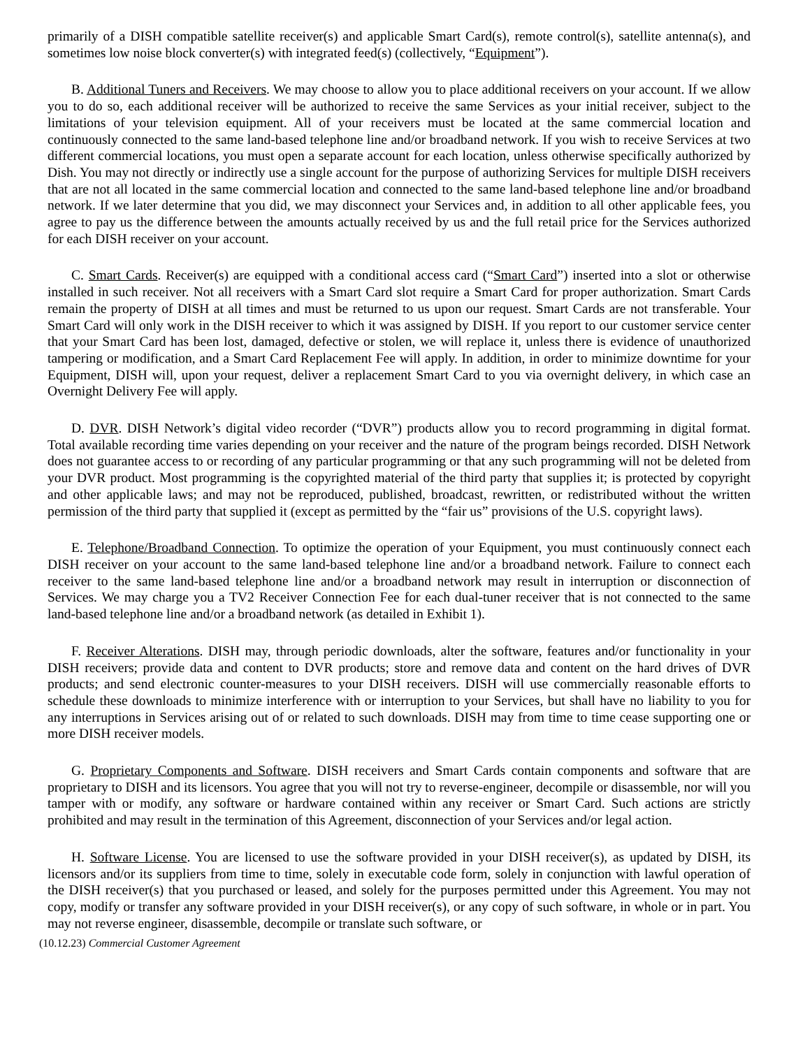primarily of a DISH compatible satellite receiver(s) and applicable Smart Card(s), remote control(s), satellite antenna(s), and sometimes low noise block converter(s) with integrated feed(s) (collectively, “Equipment”).
B. Additional Tuners and Receivers. We may choose to allow you to place additional receivers on your account. If we allow you to do so, each additional receiver will be authorized to receive the same Services as your initial receiver, subject to the limitations of your television equipment. All of your receivers must be located at the same commercial location and continuously connected to the same land-based telephone line and/or broadband network. If you wish to receive Services at two different commercial locations, you must open a separate account for each location, unless otherwise specifically authorized by Dish. You may not directly or indirectly use a single account for the purpose of authorizing Services for multiple DISH receivers that are not all located in the same commercial location and connected to the same land-based telephone line and/or broadband network. If we later determine that you did, we may disconnect your Services and, in addition to all other applicable fees, you agree to pay us the difference between the amounts actually received by us and the full retail price for the Services authorized for each DISH receiver on your account.
C. Smart Cards. Receiver(s) are equipped with a conditional access card (“Smart Card”) inserted into a slot or otherwise installed in such receiver. Not all receivers with a Smart Card slot require a Smart Card for proper authorization. Smart Cards remain the property of DISH at all times and must be returned to us upon our request. Smart Cards are not transferable. Your Smart Card will only work in the DISH receiver to which it was assigned by DISH. If you report to our customer service center that your Smart Card has been lost, damaged, defective or stolen, we will replace it, unless there is evidence of unauthorized tampering or modification, and a Smart Card Replacement Fee will apply. In addition, in order to minimize downtime for your Equipment, DISH will, upon your request, deliver a replacement Smart Card to you via overnight delivery, in which case an Overnight Delivery Fee will apply.
D. DVR. DISH Network’s digital video recorder (“DVR”) products allow you to record programming in digital format. Total available recording time varies depending on your receiver and the nature of the program beings recorded. DISH Network does not guarantee access to or recording of any particular programming or that any such programming will not be deleted from your DVR product. Most programming is the copyrighted material of the third party that supplies it; is protected by copyright and other applicable laws; and may not be reproduced, published, broadcast, rewritten, or redistributed without the written permission of the third party that supplied it (except as permitted by the “fair us” provisions of the U.S. copyright laws).
E. Telephone/Broadband Connection. To optimize the operation of your Equipment, you must continuously connect each DISH receiver on your account to the same land-based telephone line and/or a broadband network. Failure to connect each receiver to the same land-based telephone line and/or a broadband network may result in interruption or disconnection of Services. We may charge you a TV2 Receiver Connection Fee for each dual-tuner receiver that is not connected to the same land-based telephone line and/or a broadband network (as detailed in Exhibit 1).
F. Receiver Alterations. DISH may, through periodic downloads, alter the software, features and/or functionality in your DISH receivers; provide data and content to DVR products; store and remove data and content on the hard drives of DVR products; and send electronic counter-measures to your DISH receivers. DISH will use commercially reasonable efforts to schedule these downloads to minimize interference with or interruption to your Services, but shall have no liability to you for any interruptions in Services arising out of or related to such downloads. DISH may from time to time cease supporting one or more DISH receiver models.
G. Proprietary Components and Software. DISH receivers and Smart Cards contain components and software that are proprietary to DISH and its licensors. You agree that you will not try to reverse-engineer, decompile or disassemble, nor will you tamper with or modify, any software or hardware contained within any receiver or Smart Card. Such actions are strictly prohibited and may result in the termination of this Agreement, disconnection of your Services and/or legal action.
H. Software License. You are licensed to use the software provided in your DISH receiver(s), as updated by DISH, its licensors and/or its suppliers from time to time, solely in executable code form, solely in conjunction with lawful operation of the DISH receiver(s) that you purchased or leased, and solely for the purposes permitted under this Agreement. You may not copy, modify or transfer any software provided in your DISH receiver(s), or any copy of such software, in whole or in part. You may not reverse engineer, disassemble, decompile or translate such software, or
(10.12.23) Commercial Customer Agreement